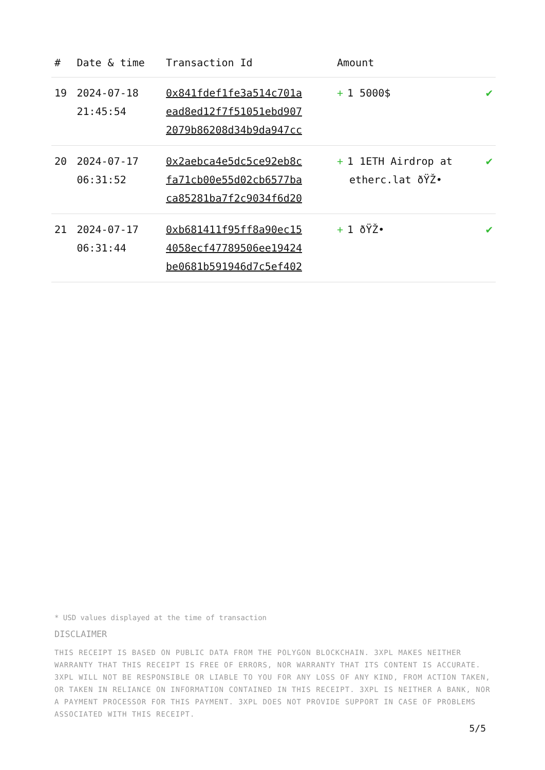| # | Date & time | Transaction Id | Amount | |
| --- | --- | --- | --- | --- |
| 19 | 2024-07-18 21:45:54 | 0x841fdef1fe3a514c701a ead8ed12f7f51051ebd907 2079b86208d34b9da947cc | + 1 5000$ | ✔ |
| 20 | 2024-07-17 06:31:52 | 0x2aebca4e5dc5ce92eb8c fa71cb00e55d02cb6577ba ca85281ba7f2c9034f6d20 | + 1 1ETH Airdrop at etherc.lat ðŸŽ• | ✔ |
| 21 | 2024-07-17 06:31:44 | 0xb681411f95ff8a90ec15 4058ecf47789506ee19424 be0681b591946d7c5ef402 | + 1 ðŸŽ• | ✔ |
* USD values displayed at the time of transaction
DISCLAIMER
THIS RECEIPT IS BASED ON PUBLIC DATA FROM THE POLYGON BLOCKCHAIN. 3XPL MAKES NEITHER WARRANTY THAT THIS RECEIPT IS FREE OF ERRORS, NOR WARRANTY THAT ITS CONTENT IS ACCURATE. 3XPL WILL NOT BE RESPONSIBLE OR LIABLE TO YOU FOR ANY LOSS OF ANY KIND, FROM ACTION TAKEN, OR TAKEN IN RELIANCE ON INFORMATION CONTAINED IN THIS RECEIPT. 3XPL IS NEITHER A BANK, NOR A PAYMENT PROCESSOR FOR THIS PAYMENT. 3XPL DOES NOT PROVIDE SUPPORT IN CASE OF PROBLEMS ASSOCIATED WITH THIS RECEIPT.
5/5